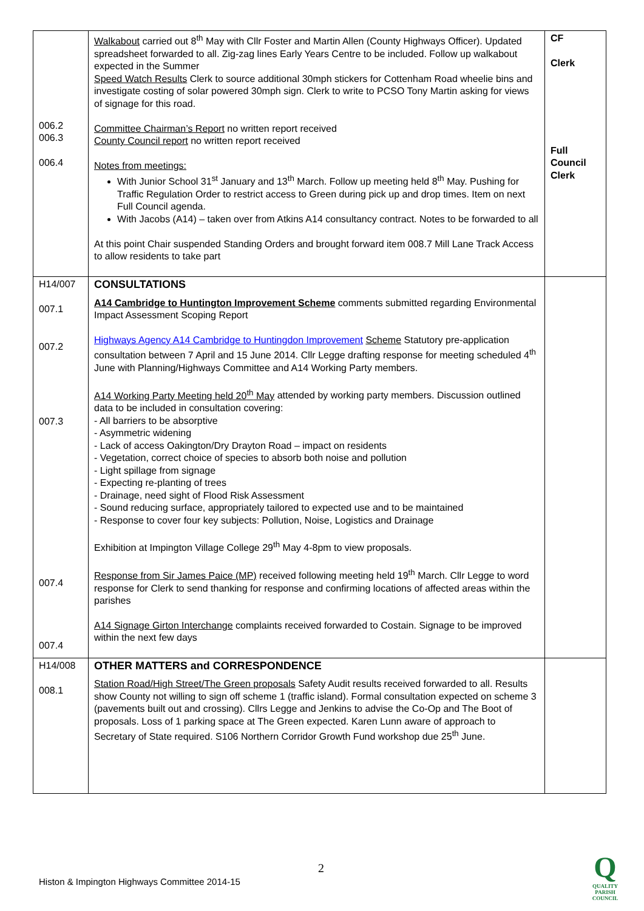| 006.2 006.3 006.4 | Walkabout carried out 8<sup>th</sup> May with Cllr Foster and Martin Allen (County Highways Officer). Updated spreadsheet forwarded to all. Zig-zag lines Early Years Centre to be included. Follow up walkabout expected in the Summer Speed Watch Results Clerk to source additional 30mph stickers for Cottenham Road wheelie bins and investigate costing of solar powered 30mph sign. Clerk to write to PCSO Tony Martin asking for views of signage for this road. Committee Chairman’s Report no written report received County Council report no written report received Notes from meetings: With Junior School 31<sup>st</sup> January and 13<sup>th</sup> March. Follow up meeting held 8<sup>th</sup> May. Pushing for Traffic Regulation Order to restrict access to Green during pick up and drop times. Item on next Full Council agenda. With Jacobs (A14) – taken over from Atkins A14 consultancy contract. Notes to be forwarded to all At this point Chair suspended Standing Orders and brought forward item 008.7 Mill Lane Track Access to allow residents to take part | CF Clerk Full Council Clerk |
| H14/007 007.1 007.2 007.3 007.4 007.4 | CONSULTATIONS A14 Cambridge to Huntington Improvement Scheme comments submitted regarding Environmental Impact Assessment Scoping Report Highways Agency A14 Cambridge to Huntingdon Improvement Scheme Statutory pre-application consultation between 7 April and 15 June 2014. Cllr Legge drafting response for meeting scheduled 4<sup>th</sup> June with Planning/Highways Committee and A14 Working Party members. A14 Working Party Meeting held 20<sup>th</sup> May attended by working party members. Discussion outlined data to be included in consultation covering: - All barriers to be absorptive - Asymmetric widening - Lack of access Oakington/Dry Drayton Road – impact on residents - Vegetation, correct choice of species to absorb both noise and pollution - Light spillage from signage - Expecting re-planting of trees - Drainage, need sight of Flood Risk Assessment - Sound reducing surface, appropriately tailored to expected use and to be maintained - Response to cover four key subjects: Pollution, Noise, Logistics and Drainage Exhibition at Impington Village College 29<sup>th</sup> May 4-8pm to view proposals. Response from Sir James Paice (MP) received following meeting held 19<sup>th</sup> March. Cllr Legge to word response for Clerk to send thanking for response and confirming locations of affected areas within the parishes A14 Signage Girton Interchange complaints received forwarded to Costain. Signage to be improved within the next few days | |
| H14/008 008.1 | OTHER MATTERS and CORRESPONDENCE Station Road/High Street/The Green proposals Safety Audit results received forwarded to all. Results show County not willing to sign off scheme 1 (traffic island). Formal consultation expected on scheme 3 (pavements built out and crossing). Cllrs Legge and Jenkins to advise the Co-Op and The Boot of proposals. Loss of 1 parking space at The Green expected. Karen Lunn aware of approach to Secretary of State required. S106 Northern Corridor Growth Fund workshop due 25<sup>th</sup> June. | |
2
Histon & Impington Highways Committee 2014-15
Q
QUALITY
PARISH
COUNCIL